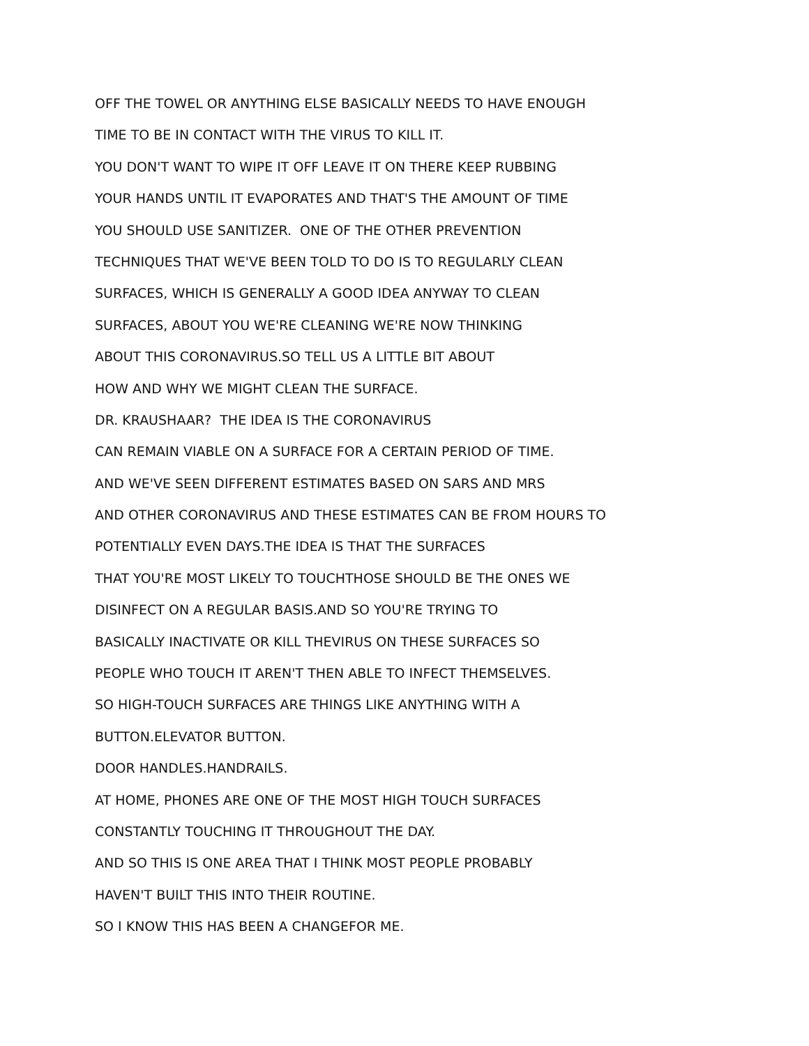OFF THE TOWEL OR ANYTHING ELSE BASICALLY NEEDS TO HAVE ENOUGH
TIME TO BE IN CONTACT WITH THE VIRUS TO KILL IT.
YOU DON'T WANT TO WIPE IT OFF LEAVE IT ON THERE KEEP RUBBING
YOUR HANDS UNTIL IT EVAPORATES AND THAT'S THE AMOUNT OF TIME
YOU SHOULD USE SANITIZER. ONE OF THE OTHER PREVENTION
TECHNIQUES THAT WE'VE BEEN TOLD TO DO IS TO REGULARLY CLEAN
SURFACES, WHICH IS GENERALLY A GOOD IDEA ANYWAY TO CLEAN
SURFACES, ABOUT YOU WE'RE CLEANING WE'RE NOW THINKING
ABOUT THIS CORONAVIRUS.SO TELL US A LITTLE BIT ABOUT
HOW AND WHY WE MIGHT CLEAN THE SURFACE.
DR. KRAUSHAAR? THE IDEA IS THE CORONAVIRUS
CAN REMAIN VIABLE ON A SURFACE FOR A CERTAIN PERIOD OF TIME.
AND WE'VE SEEN DIFFERENT ESTIMATES BASED ON SARS AND MRS
AND OTHER CORONAVIRUS AND THESE ESTIMATES CAN BE FROM HOURS TO
POTENTIALLY EVEN DAYS.THE IDEA IS THAT THE SURFACES
THAT YOU'RE MOST LIKELY TO TOUCHTHOSE SHOULD BE THE ONES WE
DISINFECT ON A REGULAR BASIS.AND SO YOU'RE TRYING TO
BASICALLY INACTIVATE OR KILL THEVIRUS ON THESE SURFACES SO
PEOPLE WHO TOUCH IT AREN'T THEN ABLE TO INFECT THEMSELVES.
SO HIGH-TOUCH SURFACES ARE THINGS LIKE ANYTHING WITH A
BUTTON.ELEVATOR BUTTON.
DOOR HANDLES.HANDRAILS.
AT HOME, PHONES ARE ONE OF THE MOST HIGH TOUCH SURFACES
CONSTANTLY TOUCHING IT THROUGHOUT THE DAY.
AND SO THIS IS ONE AREA THAT I THINK MOST PEOPLE PROBABLY
HAVEN'T BUILT THIS INTO THEIR ROUTINE.
SO I KNOW THIS HAS BEEN A CHANGEFOR ME.